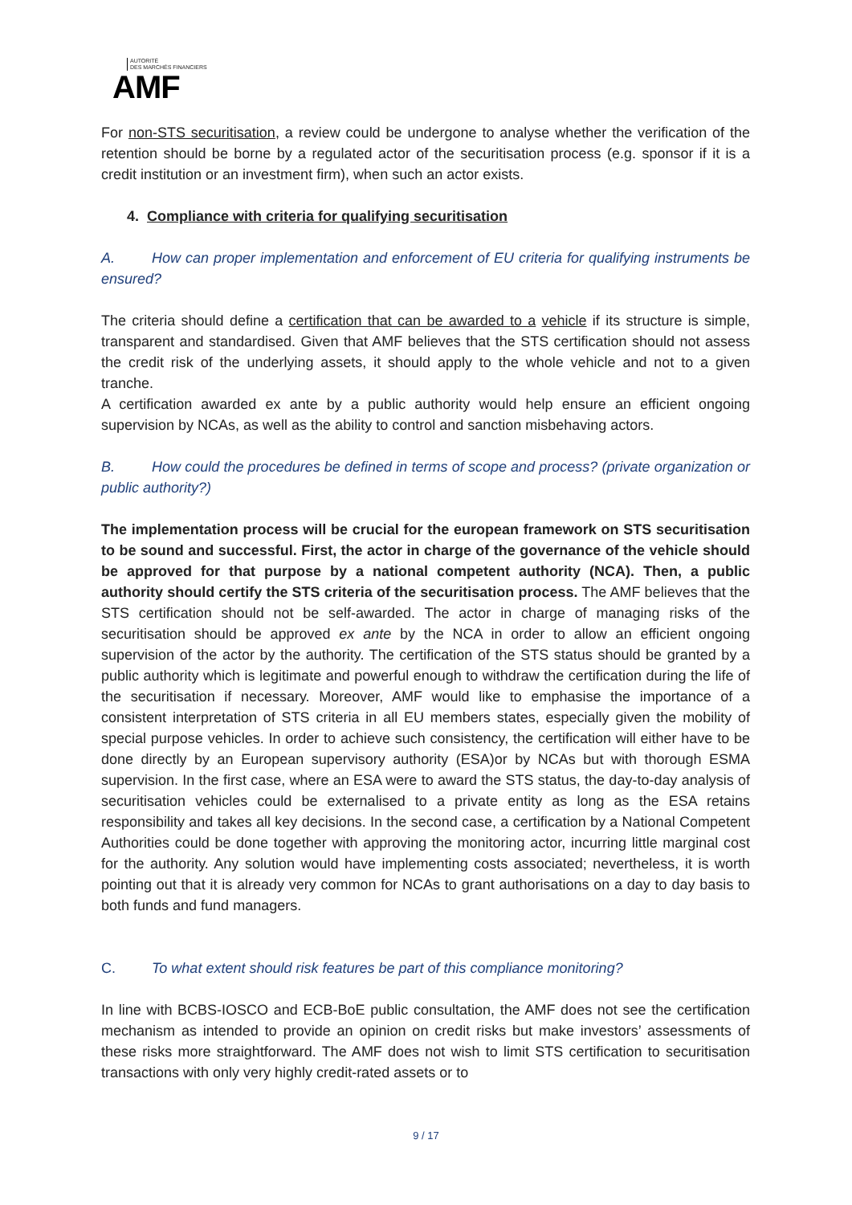AUTORITÉ
DES MARCHÉS FINANCIERS
AMF
For non-STS securitisation, a review could be undergone to analyse whether the verification of the retention should be borne by a regulated actor of the securitisation process (e.g. sponsor if it is a credit institution or an investment firm), when such an actor exists.
4. Compliance with criteria for qualifying securitisation
A. How can proper implementation and enforcement of EU criteria for qualifying instruments be ensured?
The criteria should define a certification that can be awarded to a vehicle if its structure is simple, transparent and standardised. Given that AMF believes that the STS certification should not assess the credit risk of the underlying assets, it should apply to the whole vehicle and not to a given tranche.
A certification awarded ex ante by a public authority would help ensure an efficient ongoing supervision by NCAs, as well as the ability to control and sanction misbehaving actors.
B. How could the procedures be defined in terms of scope and process? (private organization or public authority?)
The implementation process will be crucial for the european framework on STS securitisation to be sound and successful. First, the actor in charge of the governance of the vehicle should be approved for that purpose by a national competent authority (NCA). Then, a public authority should certify the STS criteria of the securitisation process. The AMF believes that the STS certification should not be self-awarded. The actor in charge of managing risks of the securitisation should be approved ex ante by the NCA in order to allow an efficient ongoing supervision of the actor by the authority. The certification of the STS status should be granted by a public authority which is legitimate and powerful enough to withdraw the certification during the life of the securitisation if necessary. Moreover, AMF would like to emphasise the importance of a consistent interpretation of STS criteria in all EU members states, especially given the mobility of special purpose vehicles. In order to achieve such consistency, the certification will either have to be done directly by an European supervisory authority (ESA)or by NCAs but with thorough ESMA supervision. In the first case, where an ESA were to award the STS status, the day-to-day analysis of securitisation vehicles could be externalised to a private entity as long as the ESA retains responsibility and takes all key decisions. In the second case, a certification by a National Competent Authorities could be done together with approving the monitoring actor, incurring little marginal cost for the authority. Any solution would have implementing costs associated; nevertheless, it is worth pointing out that it is already very common for NCAs to grant authorisations on a day to day basis to both funds and fund managers.
C. To what extent should risk features be part of this compliance monitoring?
In line with BCBS-IOSCO and ECB-BoE public consultation, the AMF does not see the certification mechanism as intended to provide an opinion on credit risks but make investors’ assessments of these risks more straightforward. The AMF does not wish to limit STS certification to securitisation transactions with only very highly credit-rated assets or to
9 / 17